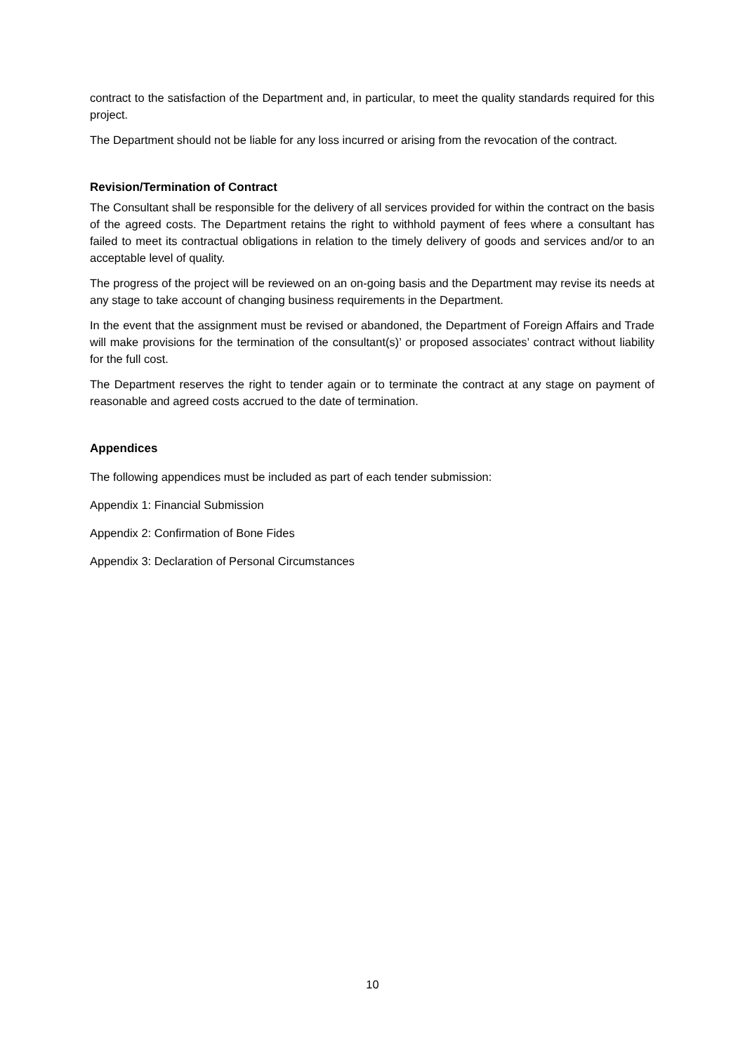contract to the satisfaction of the Department and, in particular, to meet the quality standards required for this project.
The Department should not be liable for any loss incurred or arising from the revocation of the contract.
Revision/Termination of Contract
The Consultant shall be responsible for the delivery of all services provided for within the contract on the basis of the agreed costs. The Department retains the right to withhold payment of fees where a consultant has failed to meet its contractual obligations in relation to the timely delivery of goods and services and/or to an acceptable level of quality.
The progress of the project will be reviewed on an on-going basis and the Department may revise its needs at any stage to take account of changing business requirements in the Department.
In the event that the assignment must be revised or abandoned, the Department of Foreign Affairs and Trade will make provisions for the termination of the consultant(s)’ or proposed associates’ contract without liability for the full cost.
The Department reserves the right to tender again or to terminate the contract at any stage on payment of reasonable and agreed costs accrued to the date of termination.
Appendices
The following appendices must be included as part of each tender submission:
Appendix 1: Financial Submission
Appendix 2: Confirmation of Bone Fides
Appendix 3: Declaration of Personal Circumstances
10